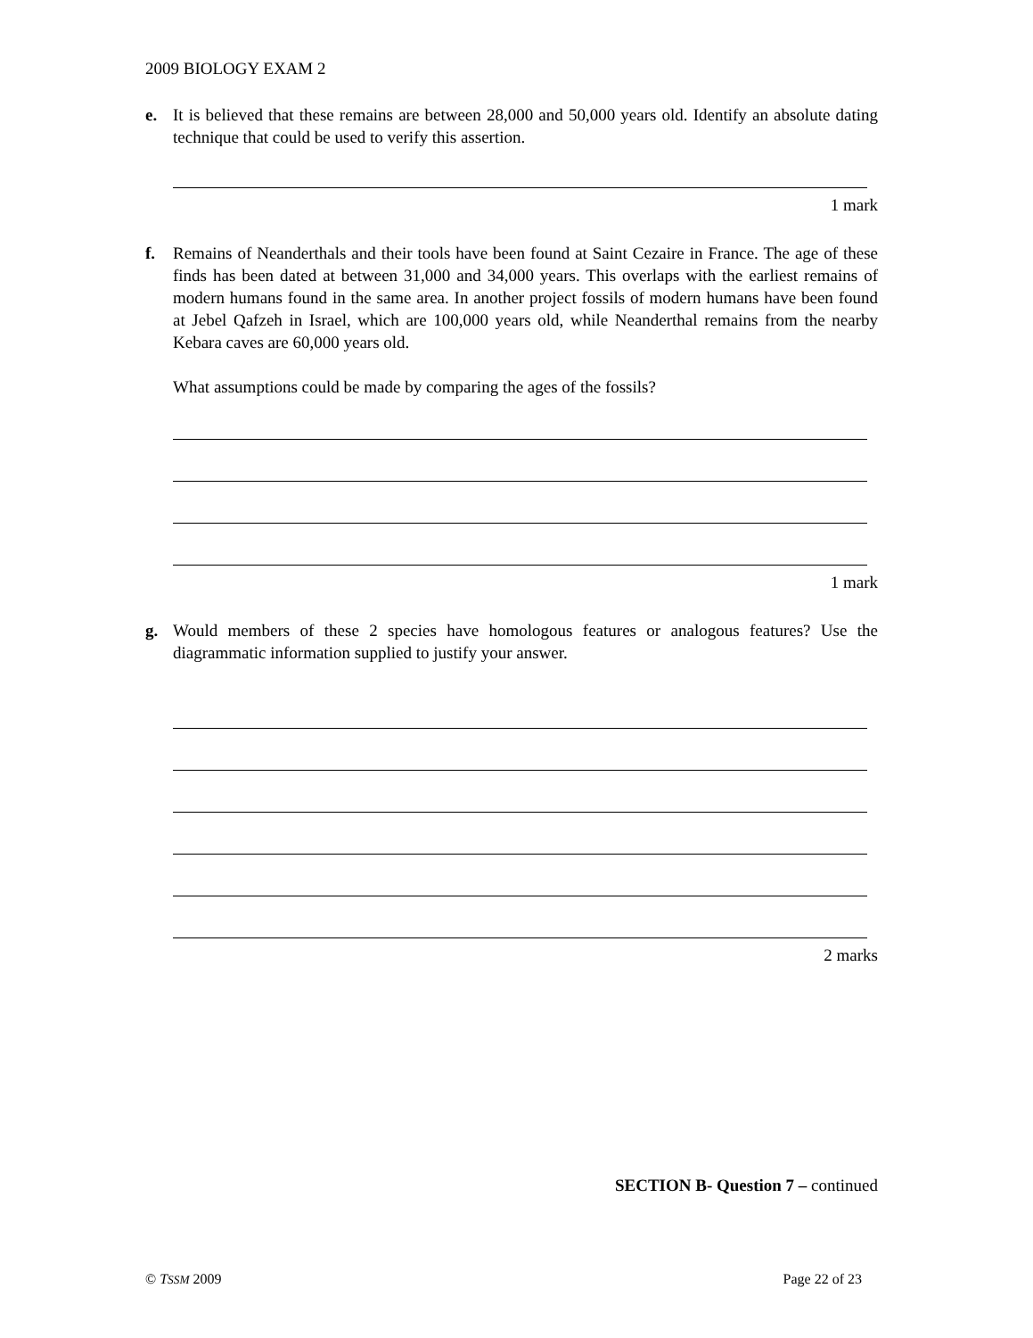2009 BIOLOGY EXAM 2
e. It is believed that these remains are between 28,000 and 50,000 years old. Identify an absolute dating technique that could be used to verify this assertion.
1 mark
f. Remains of Neanderthals and their tools have been found at Saint Cezaire in France. The age of these finds has been dated at between 31,000 and 34,000 years. This overlaps with the earliest remains of modern humans found in the same area. In another project fossils of modern humans have been found at Jebel Qafzeh in Israel, which are 100,000 years old, while Neanderthal remains from the nearby Kebara caves are 60,000 years old.
What assumptions could be made by comparing the ages of the fossils?
1 mark
g. Would members of these 2 species have homologous features or analogous features? Use the diagrammatic information supplied to justify your answer.
2 marks
SECTION B- Question 7 – continued
© TSSM 2009 Page 22 of 23